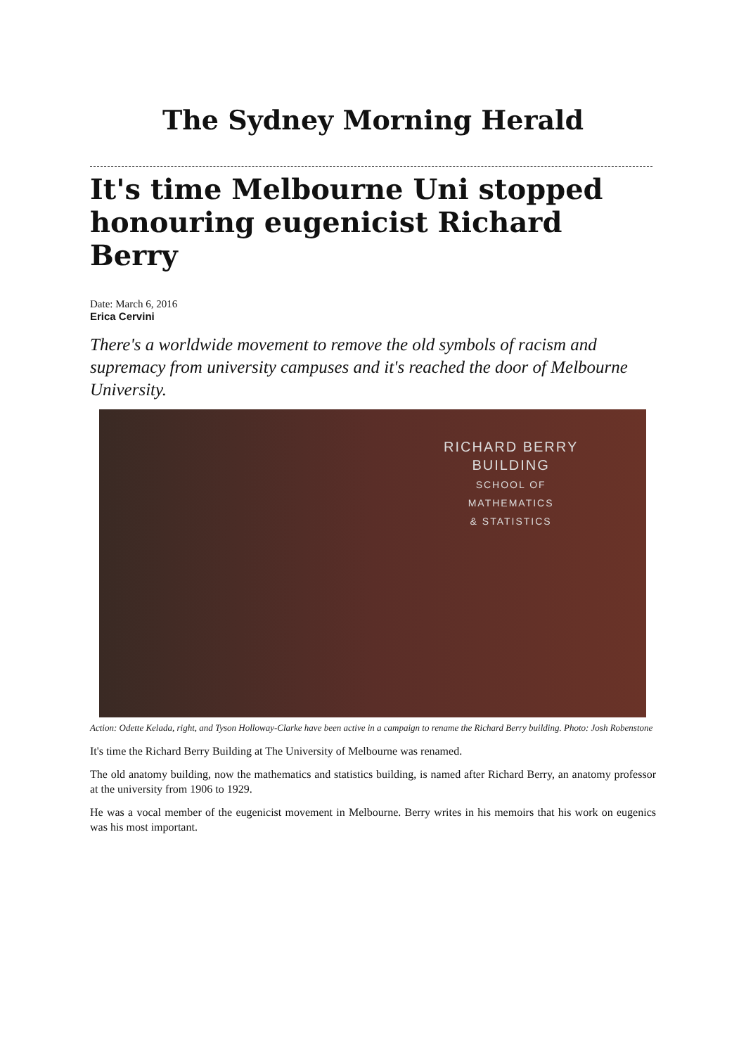The Sydney Morning Herald
It's time Melbourne Uni stopped honouring eugenicist Richard Berry
Date: March 6, 2016
Erica Cervini
There's a worldwide movement to remove the old symbols of racism and supremacy from university campuses and it's reached the door of Melbourne University.
RICHARD BERRY
BUILDING
SCHOOL OF
MATHEMATICS
& STATISTICS
Action: Odette Kelada, right, and Tyson Holloway-Clarke have been active in a campaign to rename the Richard Berry building. Photo: Josh Robenstone
It's time the Richard Berry Building at The University of Melbourne was renamed.
The old anatomy building, now the mathematics and statistics building, is named after Richard Berry, an anatomy professor at the university from 1906 to 1929.
He was a vocal member of the eugenicist movement in Melbourne. Berry writes in his memoirs that his work on eugenics was his most important.